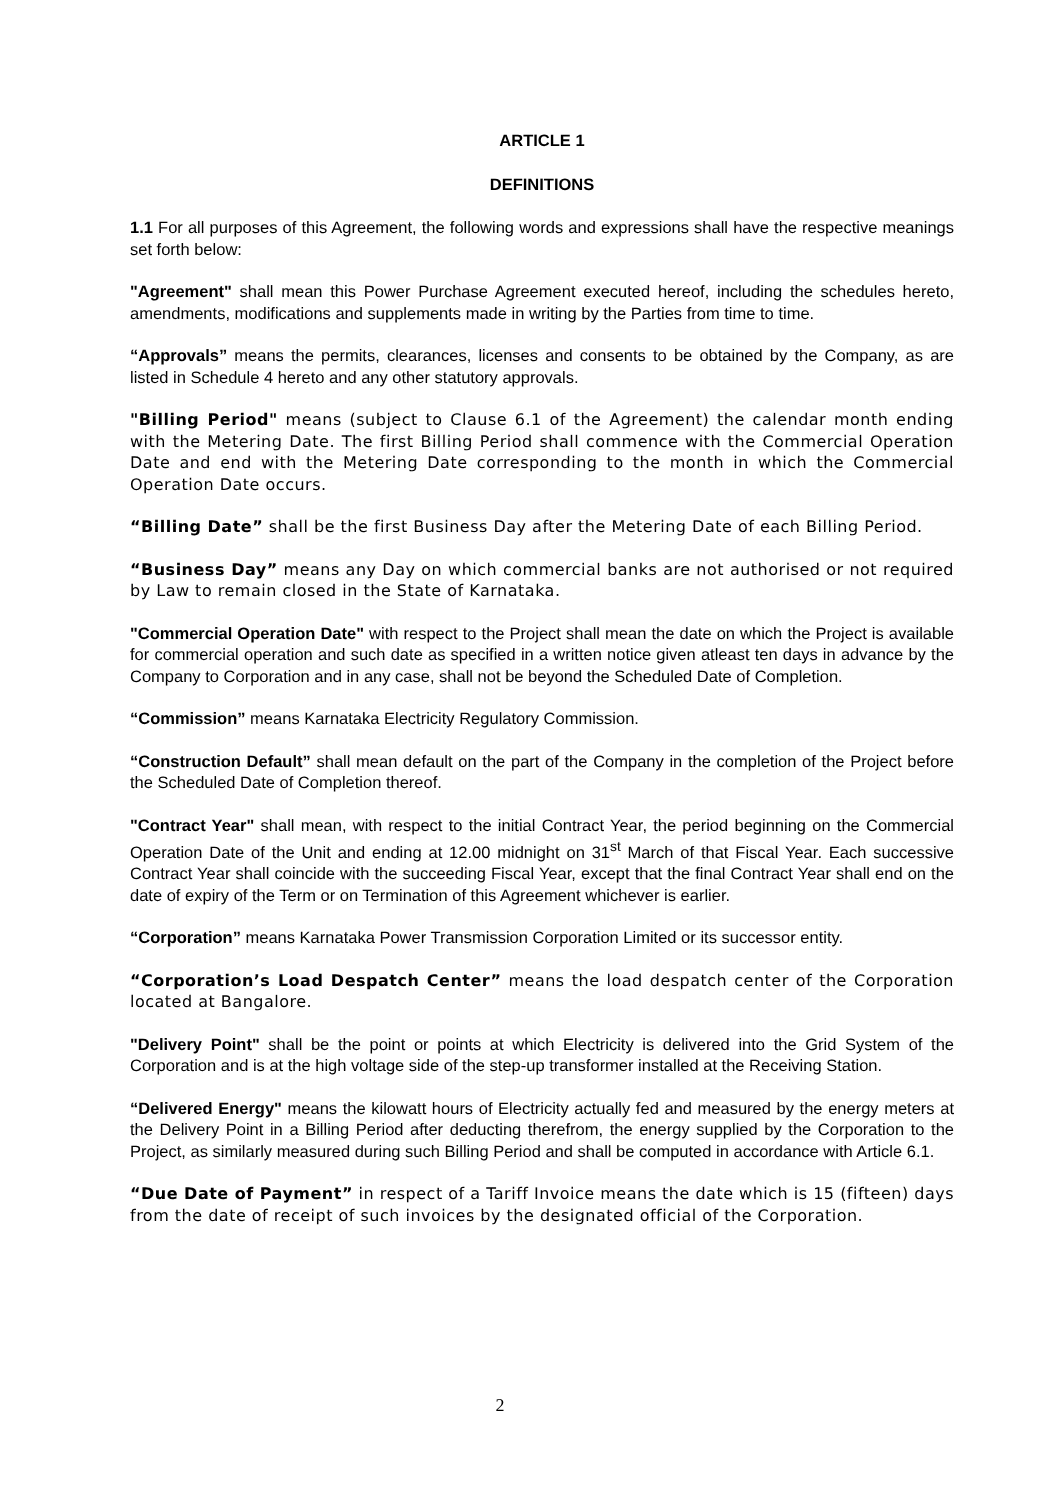ARTICLE 1
DEFINITIONS
1.1 For all purposes of this Agreement, the following words and expressions shall have the respective meanings set forth below:
"Agreement" shall mean this Power Purchase Agreement executed hereof, including the schedules hereto, amendments, modifications and supplements made in writing by the Parties from time to time.
“Approvals” means the permits, clearances, licenses and consents to be obtained by the Company, as are listed in Schedule 4 hereto and any other statutory approvals.
"Billing Period" means (subject to Clause 6.1 of the Agreement) the calendar month ending with the Metering Date. The first Billing Period shall commence with the Commercial Operation Date and end with the Metering Date corresponding to the month in which the Commercial Operation Date occurs.
“Billing Date” shall be the first Business Day after the Metering Date of each Billing Period.
“Business Day” means any Day on which commercial banks are not authorised or not required by Law to remain closed in the State of Karnataka.
"Commercial Operation Date" with respect to the Project shall mean the date on which the Project is available for commercial operation and such date as specified in a written notice given atleast ten days in advance by the Company to Corporation and in any case, shall not be beyond the Scheduled Date of Completion.
“Commission” means Karnataka Electricity Regulatory Commission.
“Construction Default” shall mean default on the part of the Company in the completion of the Project before the Scheduled Date of Completion thereof.
"Contract Year" shall mean, with respect to the initial Contract Year, the period beginning on the Commercial Operation Date of the Unit and ending at 12.00 midnight on 31<sup>st</sup> March of that Fiscal Year. Each successive Contract Year shall coincide with the succeeding Fiscal Year, except that the final Contract Year shall end on the date of expiry of the Term or on Termination of this Agreement whichever is earlier.
“Corporation” means Karnataka Power Transmission Corporation Limited or its successor entity.
“Corporation’s Load Despatch Center” means the load despatch center of the Corporation located at Bangalore.
"Delivery Point" shall be the point or points at which Electricity is delivered into the Grid System of the Corporation and is at the high voltage side of the step-up transformer installed at the Receiving Station.
“Delivered Energy" means the kilowatt hours of Electricity actually fed and measured by the energy meters at the Delivery Point in a Billing Period after deducting therefrom, the energy supplied by the Corporation to the Project, as similarly measured during such Billing Period and shall be computed in accordance with Article 6.1.
“Due Date of Payment” in respect of a Tariff Invoice means the date which is 15 (fifteen) days from the date of receipt of such invoices by the designated official of the Corporation.
2